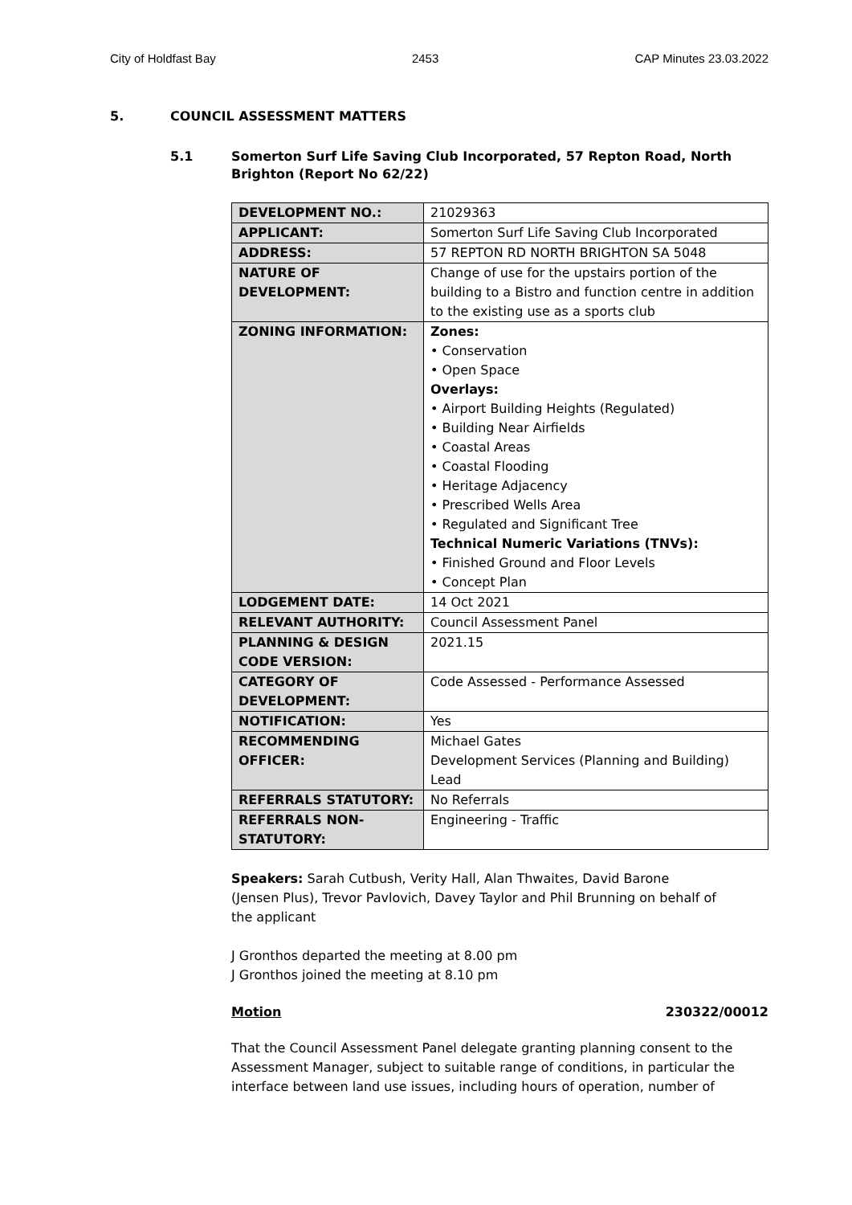City of Holdfast Bay 2453 CAP Minutes 23.03.2022
5. COUNCIL ASSESSMENT MATTERS
5.1 Somerton Surf Life Saving Club Incorporated, 57 Repton Road, North Brighton (Report No 62/22)
| DEVELOPMENT NO.: | 21029363 |
| APPLICANT: | Somerton Surf Life Saving Club Incorporated |
| ADDRESS: | 57 REPTON RD NORTH BRIGHTON SA 5048 |
| NATURE OF DEVELOPMENT: | Change of use for the upstairs portion of the building to a Bistro and function centre in addition to the existing use as a sports club |
| ZONING INFORMATION: | Zones: • Conservation • Open Space Overlays: • Airport Building Heights (Regulated) • Building Near Airfields • Coastal Areas • Coastal Flooding • Heritage Adjacency • Prescribed Wells Area • Regulated and Significant Tree Technical Numeric Variations (TNVs): • Finished Ground and Floor Levels • Concept Plan |
| LODGEMENT DATE: | 14 Oct 2021 |
| RELEVANT AUTHORITY: | Council Assessment Panel |
| PLANNING & DESIGN CODE VERSION: | 2021.15 |
| CATEGORY OF DEVELOPMENT: | Code Assessed - Performance Assessed |
| NOTIFICATION: | Yes |
| RECOMMENDING OFFICER: | Michael Gates Development Services (Planning and Building) Lead |
| REFERRALS STATUTORY: | No Referrals |
| REFERRALS NON- STATUTORY: | Engineering - Traffic |
Speakers: Sarah Cutbush, Verity Hall, Alan Thwaites, David Barone (Jensen Plus), Trevor Pavlovich, Davey Taylor and Phil Brunning on behalf of the applicant
J Gronthos departed the meeting at 8.00 pm
J Gronthos joined the meeting at 8.10 pm
Motion 230322/00012
That the Council Assessment Panel delegate granting planning consent to the Assessment Manager, subject to suitable range of conditions, in particular the interface between land use issues, including hours of operation, number of